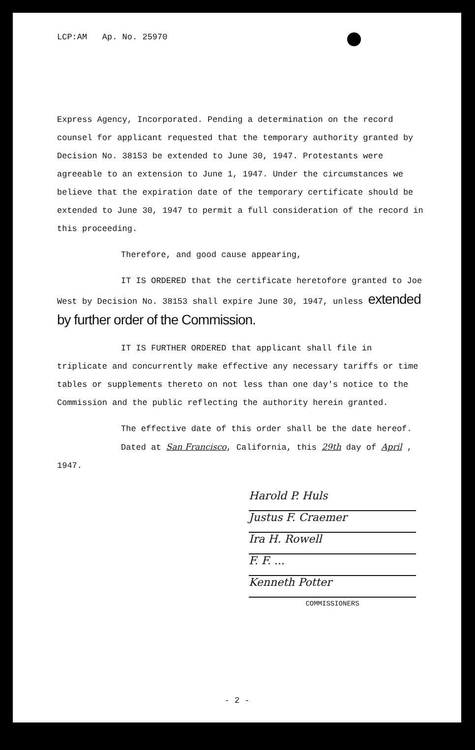LCP:AM Ap. No. 25970
Express Agency, Incorporated. Pending a determination on the record counsel for applicant requested that the temporary authority granted by Decision No. 38153 be extended to June 30, 1947. Protestants were agreeable to an extension to June 1, 1947. Under the circumstances we believe that the expiration date of the temporary certificate should be extended to June 30, 1947 to permit a full consideration of the record in this proceeding.
Therefore, and good cause appearing,
IT IS ORDERED that the certificate heretofore granted to Joe West by Decision No. 38153 shall expire June 30, 1947, unless extended by further order of the Commission.
IT IS FURTHER ORDERED that applicant shall file in triplicate and concurrently make effective any necessary tariffs or time tables or supplements thereto on not less than one day's notice to the Commission and the public reflecting the authority herein granted.
The effective date of this order shall be the date hereof.
Dated at San Francisco, California, this 29th day of April , 1947.
Harold P. Huls
Justus F. Craemer
Ira H. Rowell
F. F. ...
Kenneth Potter
COMMISSIONERS
- 2 -